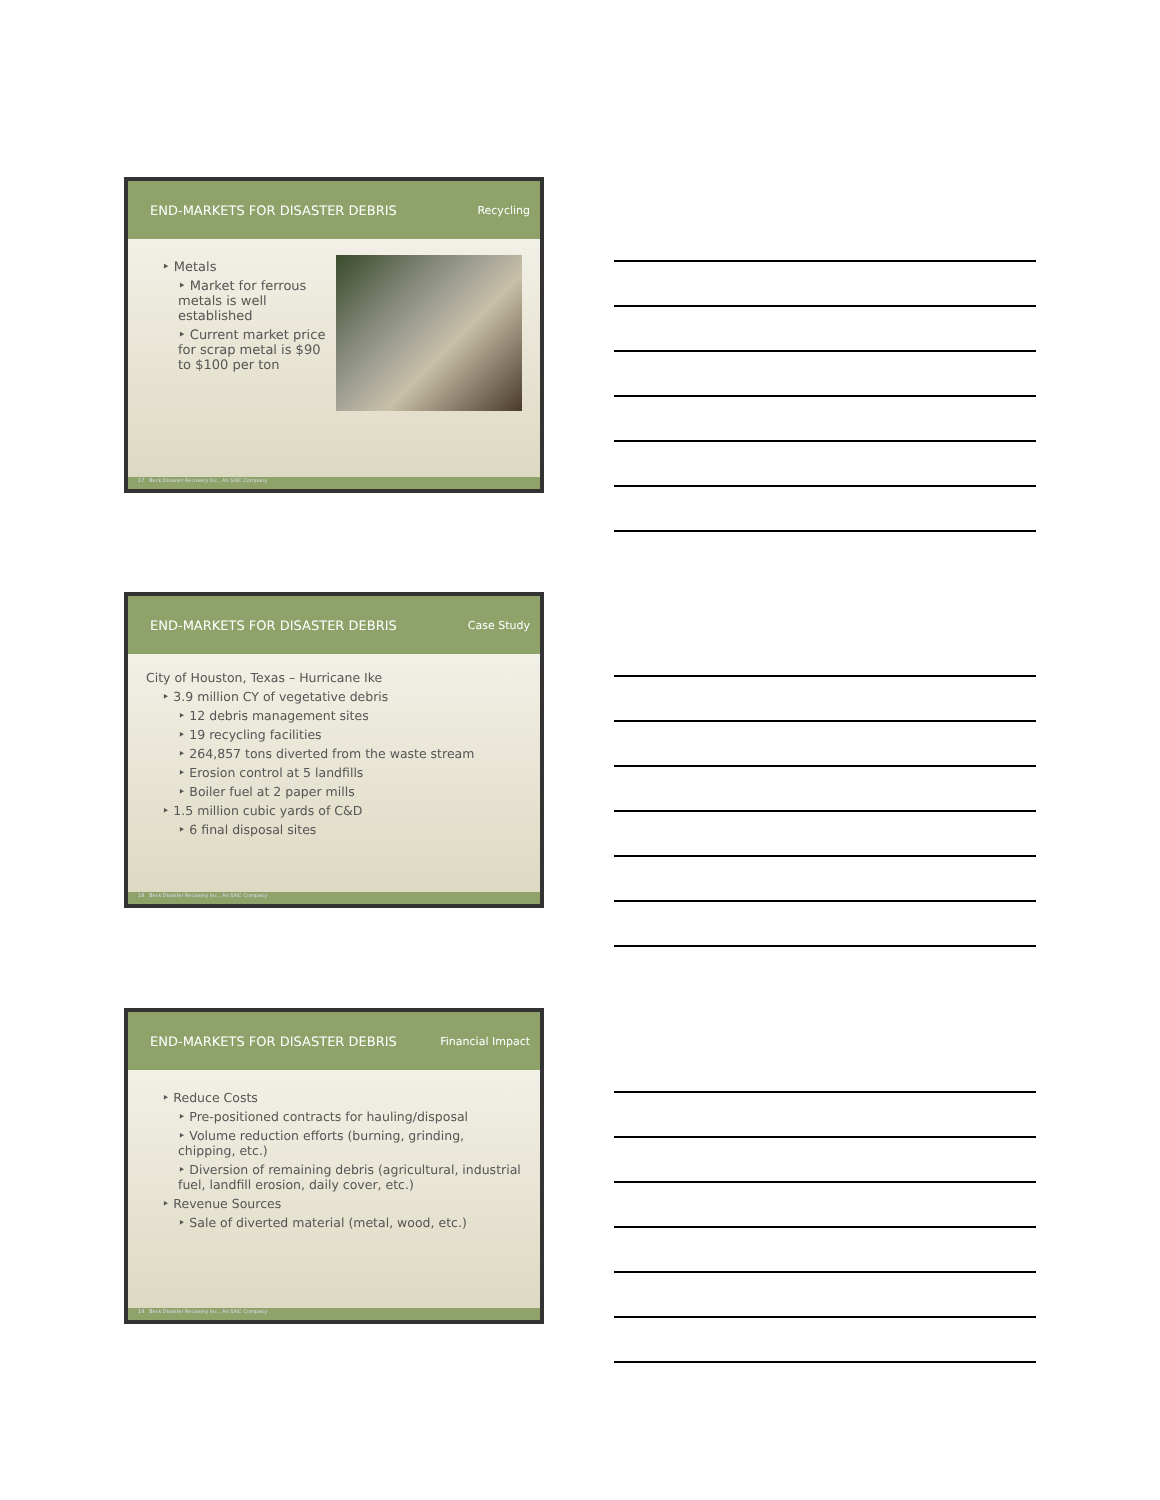END-MARKETS FOR DISASTER DEBRIS Recycling
‣ Metals
‣ Market for ferrous metals is well established
‣ Current market price for scrap metal is $90 to $100 per ton
17 Beck Disaster Recovery Inc., An SAIC Company
END-MARKETS FOR DISASTER DEBRIS Case Study
City of Houston, Texas – Hurricane Ike
‣ 3.9 million CY of vegetative debris
‣ 12 debris management sites
‣ 19 recycling facilities
‣ 264,857 tons diverted from the waste stream
‣ Erosion control at 5 landfills
‣ Boiler fuel at 2 paper mills
‣ 1.5 million cubic yards of C&D
‣ 6 final disposal sites
18 Beck Disaster Recovery Inc., An SAIC Company
END-MARKETS FOR DISASTER DEBRIS Financial Impact
‣ Reduce Costs
‣ Pre-positioned contracts for hauling/disposal
‣ Volume reduction efforts (burning, grinding, chipping, etc.)
‣ Diversion of remaining debris (agricultural, industrial fuel, landfill erosion, daily cover, etc.)
‣ Revenue Sources
‣ Sale of diverted material (metal, wood, etc.)
19 Beck Disaster Recovery Inc., An SAIC Company